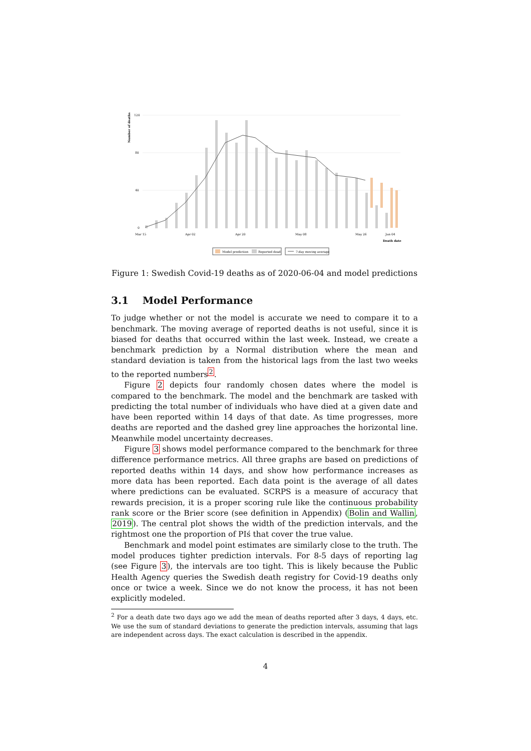Number of deaths
120
80
40
0
Death date
Mar 15
Apr 02
Apr 20
May 08
May 26
Jun 04
Model prediction
Reported dead
7-day moving average
Figure 1: Swedish Covid-19 deaths as of 2020-06-04 and model predictions
3.1 Model Performance
To judge whether or not the model is accurate we need to compare it to a benchmark. The moving average of reported deaths is not useful, since it is biased for deaths that occurred within the last week. Instead, we create a benchmark prediction by a Normal distribution where the mean and standard deviation is taken from the historical lags from the last two weeks to the reported numbers<sup>2</sup>.
Figure 2 depicts four randomly chosen dates where the model is compared to the benchmark. The model and the benchmark are tasked with predicting the total number of individuals who have died at a given date and have been reported within 14 days of that date. As time progresses, more deaths are reported and the dashed grey line approaches the horizontal line. Meanwhile model uncertainty decreases.
Figure 3 shows model performance compared to the benchmark for three difference performance metrics. All three graphs are based on predictions of reported deaths within 14 days, and show how performance increases as more data has been reported. Each data point is the average of all dates where predictions can be evaluated. SCRPS is a measure of accuracy that rewards precision, it is a proper scoring rule like the continuous probability rank score or the Brier score (see definition in Appendix) (Bolin and Wallin, 2019). The central plot shows the width of the prediction intervals, and the rightmost one the proportion of PIś that cover the true value.
Benchmark and model point estimates are similarly close to the truth. The model produces tighter prediction intervals. For 8-5 days of reporting lag (see Figure 3), the intervals are too tight. This is likely because the Public Health Agency queries the Swedish death registry for Covid-19 deaths only once or twice a week. Since we do not know the process, it has not been explicitly modeled.
<sup>2</sup> For a death date two days ago we add the mean of deaths reported after 3 days, 4 days, etc. We use the sum of standard deviations to generate the prediction intervals, assuming that lags are independent across days. The exact calculation is described in the appendix.
4